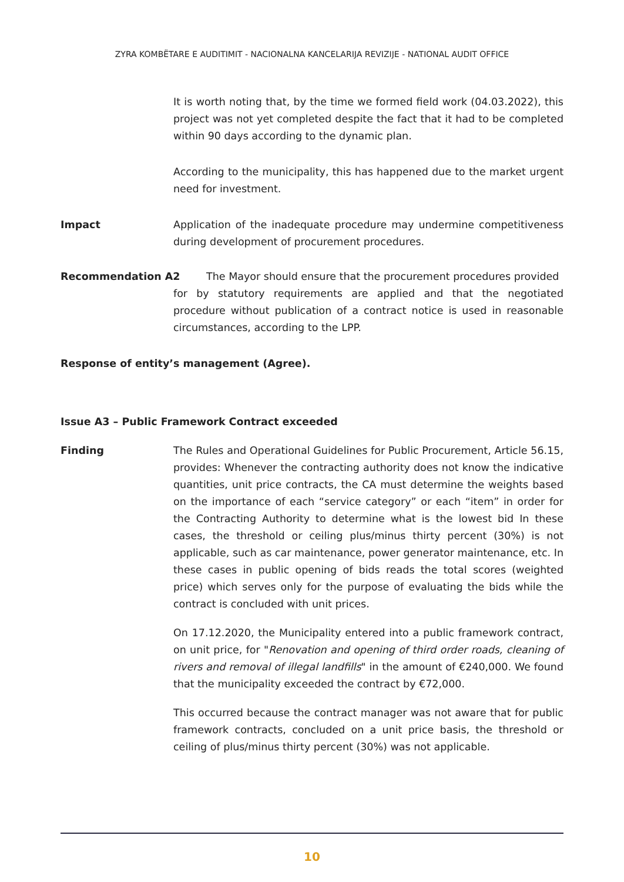ZYRA KOMBËTARE E AUDITIMIT - NACIONALNA KANCELARIJA REVIZIJE - NATIONAL AUDIT OFFICE
It is worth noting that, by the time we formed field work (04.03.2022), this project was not yet completed despite the fact that it had to be completed within 90 days according to the dynamic plan.
According to the municipality, this has happened due to the market urgent need for investment.
Impact Application of the inadequate procedure may undermine competitiveness during development of procurement procedures.
Recommendation A2 The Mayor should ensure that the procurement procedures provided
for by statutory requirements are applied and that the negotiated procedure without publication of a contract notice is used in reasonable circumstances, according to the LPP.
Response of entity’s management (Agree).
Issue A3 – Public Framework Contract exceeded
Finding The Rules and Operational Guidelines for Public Procurement, Article 56.15, provides: Whenever the contracting authority does not know the indicative quantities, unit price contracts, the CA must determine the weights based on the importance of each “service category” or each “item” in order for the Contracting Authority to determine what is the lowest bid In these cases, the threshold or ceiling plus/minus thirty percent (30%) is not applicable, such as car maintenance, power generator maintenance, etc. In these cases in public opening of bids reads the total scores (weighted price) which serves only for the purpose of evaluating the bids while the contract is concluded with unit prices.
On 17.12.2020, the Municipality entered into a public framework contract, on unit price, for "Renovation and opening of third order roads, cleaning of rivers and removal of illegal landfills" in the amount of €240,000. We found that the municipality exceeded the contract by €72,000.
This occurred because the contract manager was not aware that for public framework contracts, concluded on a unit price basis, the threshold or ceiling of plus/minus thirty percent (30%) was not applicable.
10